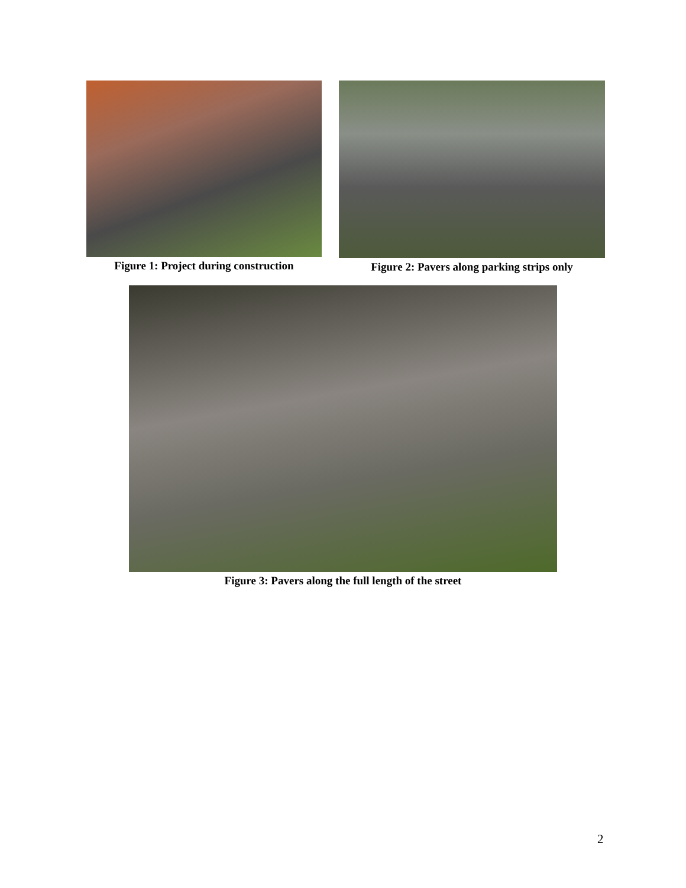Figure 1: Project during construction
Figure 2: Pavers along parking strips only
Figure 3: Pavers along the full length of the street
2